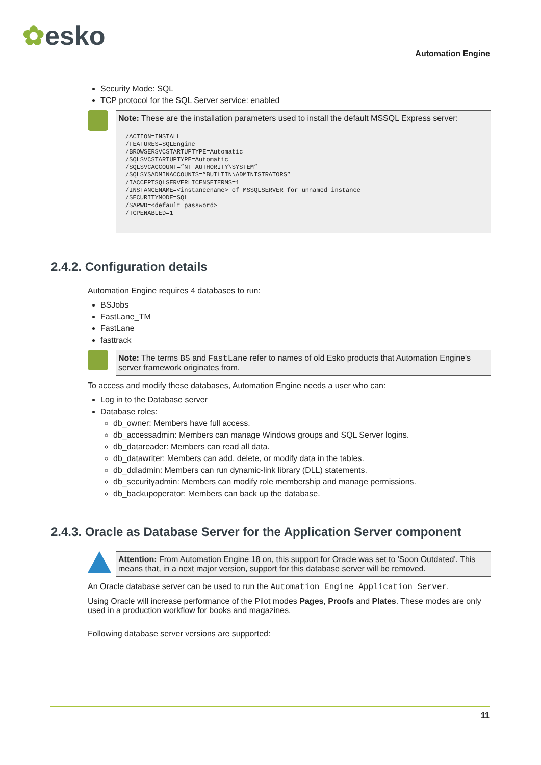✿esko
Automation Engine
Security Mode: SQL
TCP protocol for the SQL Server service: enabled
Note: These are the installation parameters used to install the default MSSQL Express server:
/ACTION=INSTALL
/FEATURES=SQLEngine
/BROWSERSVCSTARTUPTYPE=Automatic
/SQLSVCSTARTUPTYPE=Automatic
/SQLSVCACCOUNT=”NT AUTHORITY\SYSTEM”
/SQLSYSADMINACCOUNTS=”BUILTIN\ADMINISTRATORS”
/IACCEPTSQLSERVERLICENSETERMS=1
/INSTANCENAME=<instancename> of MSSQLSERVER for unnamed instance
/SECURITYMODE=SQL
/SAPWD=<default password>
/TCPENABLED=1
2.4.2. Configuration details
Automation Engine requires 4 databases to run:
BSJobs
FastLane_TM
FastLane
fasttrack
Note: The terms BS and FastLane refer to names of old Esko products that Automation Engine's server framework originates from.
To access and modify these databases, Automation Engine needs a user who can:
Log in to the Database server
Database roles:
db_owner: Members have full access.
db_accessadmin: Members can manage Windows groups and SQL Server logins.
db_datareader: Members can read all data.
db_datawriter: Members can add, delete, or modify data in the tables.
db_ddladmin: Members can run dynamic-link library (DLL) statements.
db_securityadmin: Members can modify role membership and manage permissions.
db_backupoperator: Members can back up the database.
2.4.3. Oracle as Database Server for the Application Server component
Attention: From Automation Engine 18 on, this support for Oracle was set to 'Soon Outdated'. This means that, in a next major version, support for this database server will be removed.
An Oracle database server can be used to run the Automation Engine Application Server.
Using Oracle will increase performance of the Pilot modes Pages, Proofs and Plates. These modes are only used in a production workflow for books and magazines.
Following database server versions are supported:
11